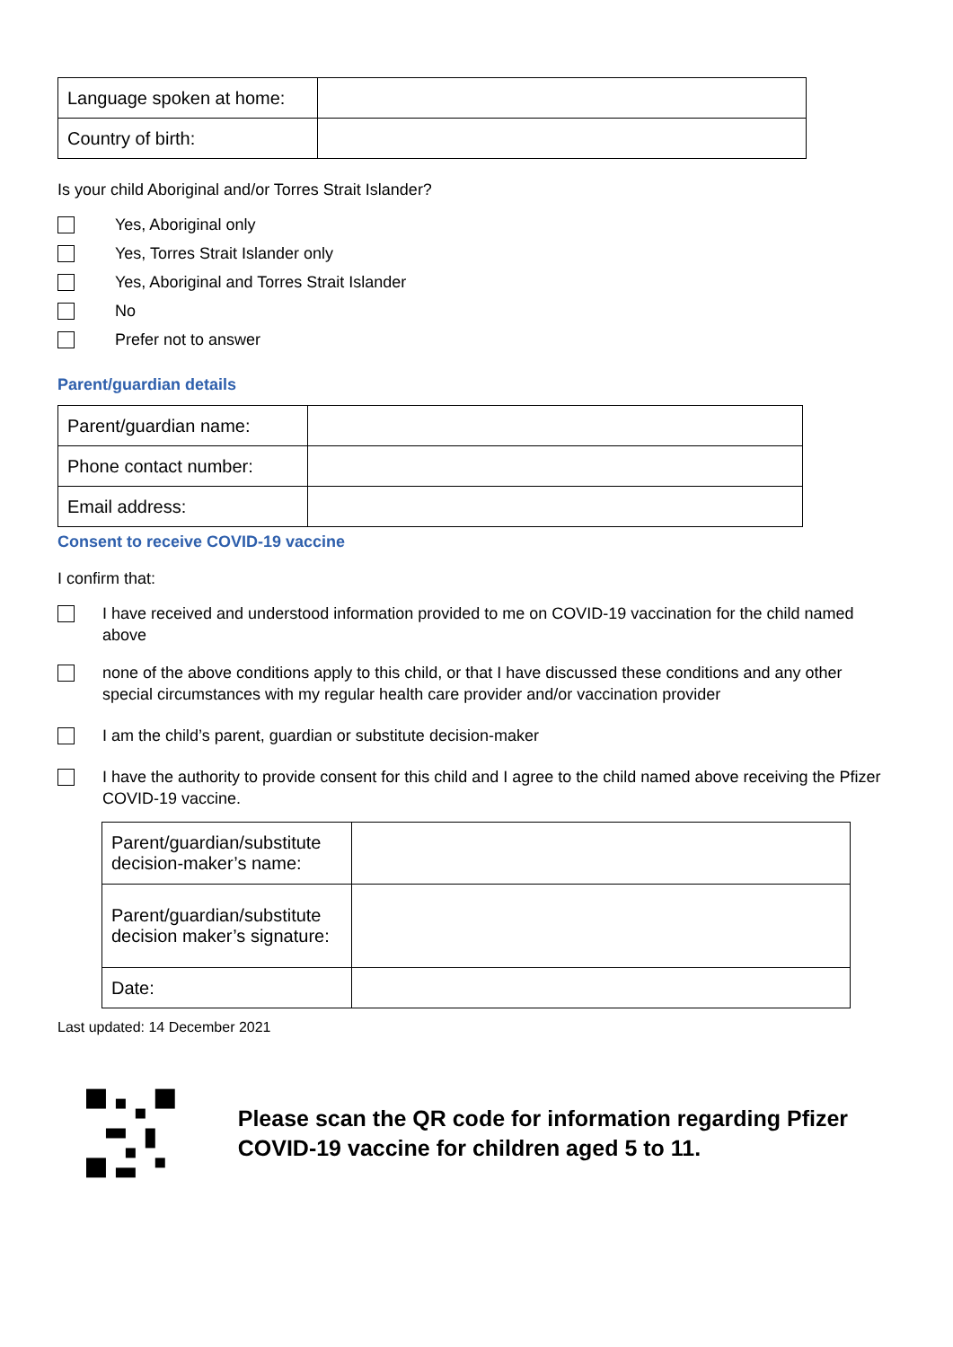| Language spoken at home: | |
| Country of birth: | |
Is your child Aboriginal and/or Torres Strait Islander?
Yes, Aboriginal only
Yes, Torres Strait Islander only
Yes, Aboriginal and Torres Strait Islander
No
Prefer not to answer
Parent/guardian details
| Parent/guardian name: | |
| Phone contact number: | |
| Email address: | |
Consent to receive COVID-19 vaccine
I confirm that:
I have received and understood information provided to me on COVID-19 vaccination for the child named above
none of the above conditions apply to this child, or that I have discussed these conditions and any other special circumstances with my regular health care provider and/or vaccination provider
I am the child’s parent, guardian or substitute decision-maker
I have the authority to provide consent for this child and I agree to the child named above receiving the Pfizer COVID-19 vaccine.
| Parent/guardian/substitute decision-maker’s name: | |
| Parent/guardian/substitute decision maker’s signature: | |
| Date: | |
Last updated: 14 December 2021
Please scan the QR code for information regarding Pfizer COVID-19 vaccine for children aged 5 to 11.